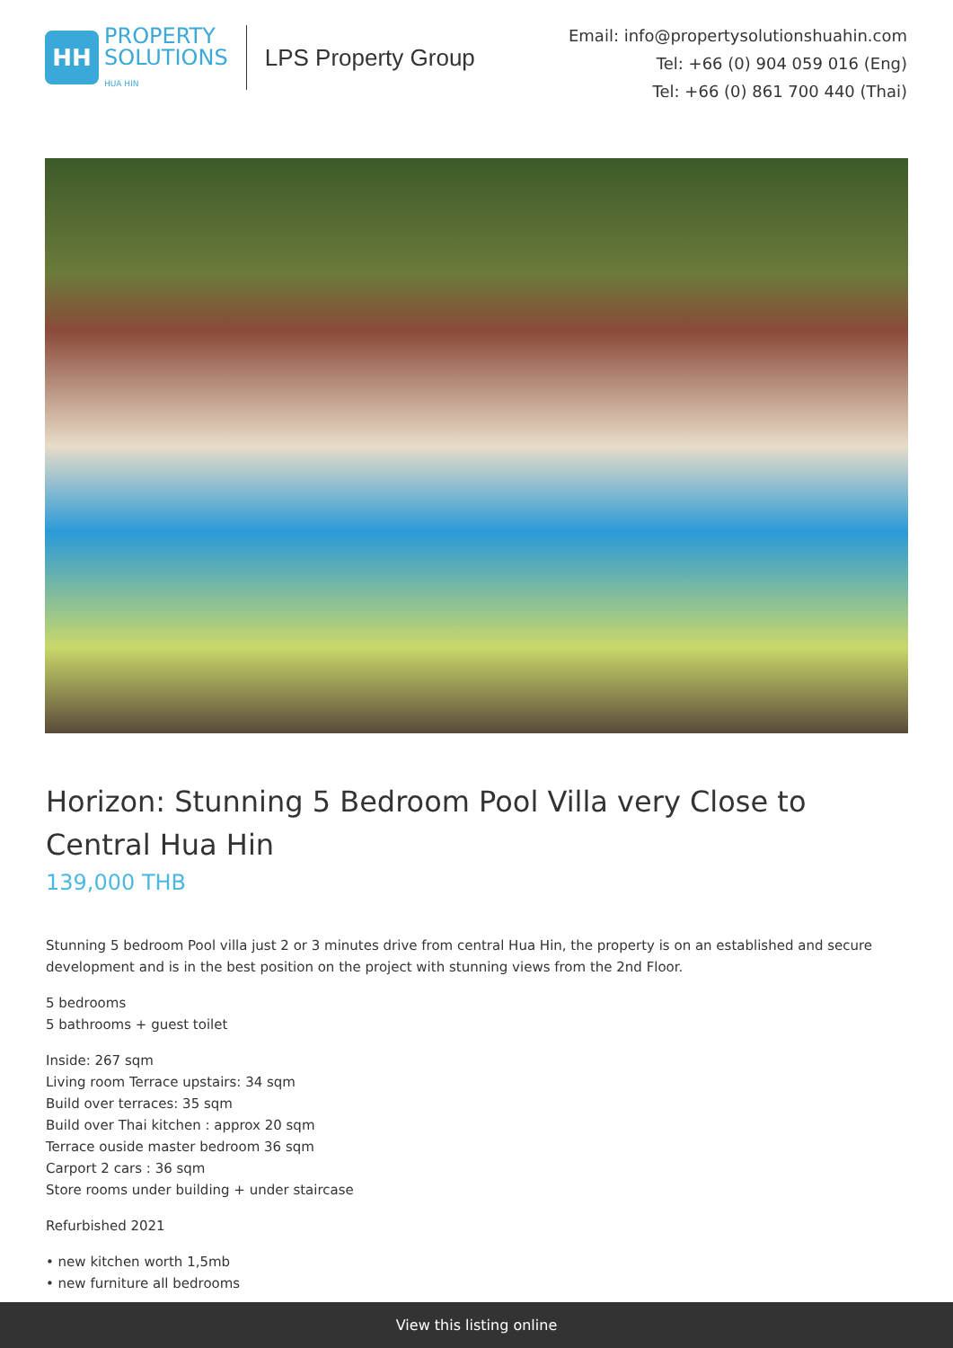HH
PROPERTY
SOLUTIONS
HUA HIN
LPS Property Group
Email: info@propertysolutionshuahin.com
Tel: +66 (0) 904 059 016 (Eng)
Tel: +66 (0) 861 700 440 (Thai)
Horizon: Stunning 5 Bedroom Pool Villa very Close to Central Hua Hin
139,000 THB
Stunning 5 bedroom Pool villa just 2 or 3 minutes drive from central Hua Hin, the property is on an established and secure development and is in the best position on the project with stunning views from the 2nd Floor.
5 bedrooms
5 bathrooms + guest toilet
Inside: 267 sqm
Living room Terrace upstairs: 34 sqm
Build over terraces: 35 sqm
Build over Thai kitchen : approx 20 sqm
Terrace ouside master bedroom 36 sqm
Carport 2 cars : 36 sqm
Store rooms under building + under staircase
Refurbished 2021
• new kitchen worth 1,5mb
• new furniture all bedrooms
View this listing online